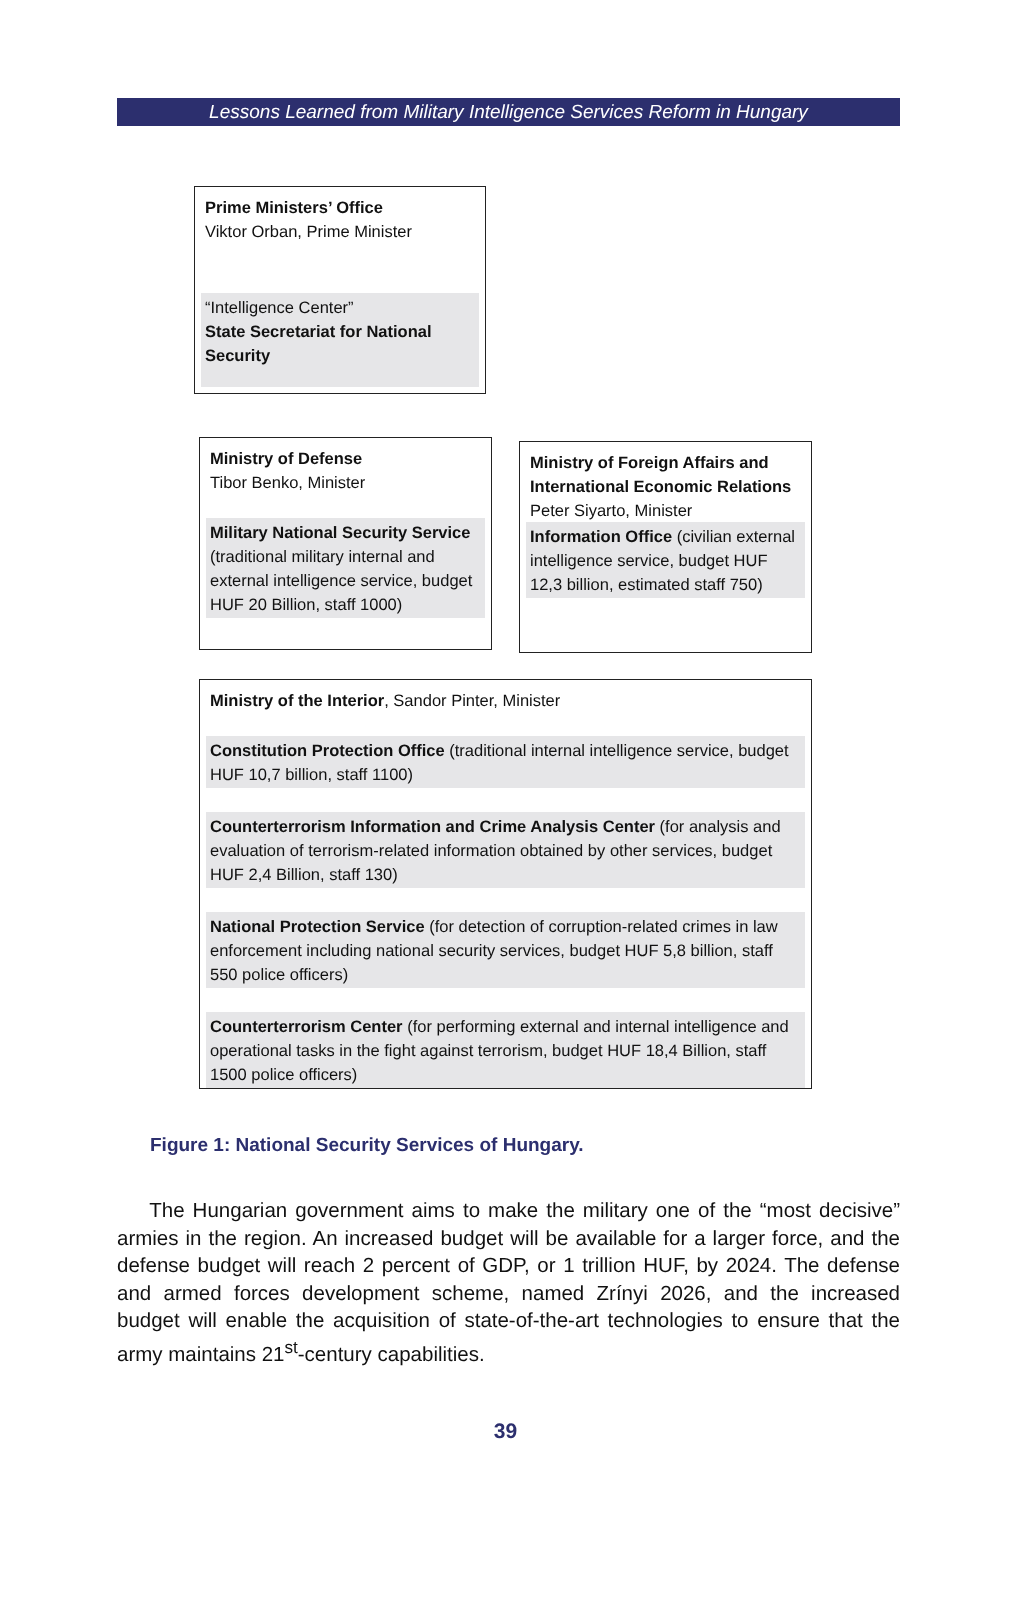Lessons Learned from Military Intelligence Services Reform in Hungary
Prime Ministers’ Office
Viktor Orban, Prime Minister
“Intelligence Center”
State Secretariat for National Security
Ministry of Defense
Tibor Benko, Minister
Military National Security Service (traditional military internal and external intelligence service, budget HUF 20 Billion, staff 1000)
Ministry of Foreign Affairs and International Economic Relations
Peter Siyarto, Minister
Information Office (civilian external intelligence service, budget HUF 12,3 billion, estimated staff 750)
Ministry of the Interior, Sandor Pinter, Minister
Constitution Protection Office (traditional internal intelligence service, budget HUF 10,7 billion, staff 1100)
Counterterrorism Information and Crime Analysis Center (for analysis and evaluation of terrorism-related information obtained by other services, budget HUF 2,4 Billion, staff 130)
National Protection Service (for detection of corruption-related crimes in law enforcement including national security services, budget HUF 5,8 billion, staff 550 police officers)
Counterterrorism Center (for performing external and internal intelligence and operational tasks in the fight against terrorism, budget HUF 18,4 Billion, staff 1500 police officers)
Figure 1: National Security Services of Hungary.
The Hungarian government aims to make the military one of the “most decisive” armies in the region. An increased budget will be available for a larger force, and the defense budget will reach 2 percent of GDP, or 1 trillion HUF, by 2024. The defense and armed forces development scheme, named Zrínyi 2026, and the increased budget will enable the acquisition of state-of-the-art technologies to ensure that the army maintains 21<sup>st</sup>-century capabilities.
39